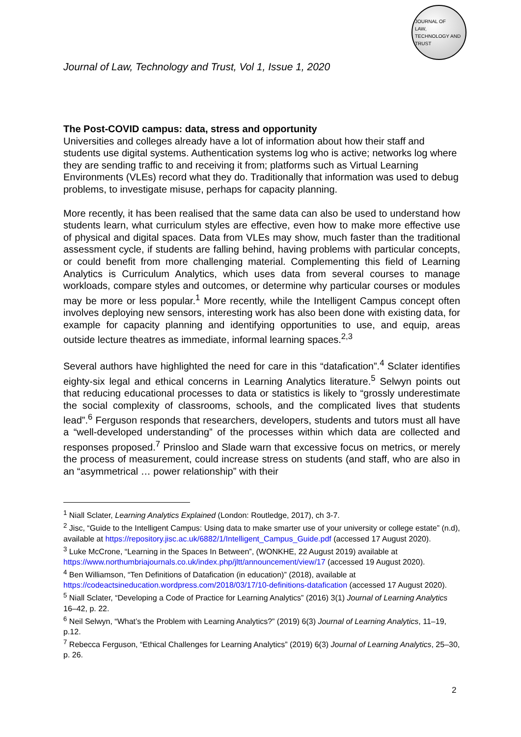JOURNAL OF
LAW,
TECHNOLOGY AND
TRUST
Journal of Law, Technology and Trust, Vol 1, Issue 1, 2020
The Post-COVID campus: data, stress and opportunity
Universities and colleges already have a lot of information about how their staff and students use digital systems. Authentication systems log who is active; networks log where they are sending traffic to and receiving it from; platforms such as Virtual Learning Environments (VLEs) record what they do. Traditionally that information was used to debug problems, to investigate misuse, perhaps for capacity planning.
More recently, it has been realised that the same data can also be used to understand how students learn, what curriculum styles are effective, even how to make more effective use of physical and digital spaces. Data from VLEs may show, much faster than the traditional assessment cycle, if students are falling behind, having problems with particular concepts, or could benefit from more challenging material. Complementing this field of Learning Analytics is Curriculum Analytics, which uses data from several courses to manage workloads, compare styles and outcomes, or determine why particular courses or modules may be more or less popular.<sup>1</sup> More recently, while the Intelligent Campus concept often involves deploying new sensors, interesting work has also been done with existing data, for example for capacity planning and identifying opportunities to use, and equip, areas outside lecture theatres as immediate, informal learning spaces.<sup>2,3</sup>
Several authors have highlighted the need for care in this “datafication”.<sup>4</sup> Sclater identifies eighty-six legal and ethical concerns in Learning Analytics literature.<sup>5</sup> Selwyn points out that reducing educational processes to data or statistics is likely to “grossly underestimate the social complexity of classrooms, schools, and the complicated lives that students lead”.<sup>6</sup> Ferguson responds that researchers, developers, students and tutors must all have a “well-developed understanding” of the processes within which data are collected and responses proposed.<sup>7</sup> Prinsloo and Slade warn that excessive focus on metrics, or merely the process of measurement, could increase stress on students (and staff, who are also in an “asymmetrical … power relationship” with their
<sup>1</sup> Niall Sclater, Learning Analytics Explained (London: Routledge, 2017), ch 3-7.
<sup>2</sup> Jisc, “Guide to the Intelligent Campus: Using data to make smarter use of your university or college estate” (n.d), available at https://repository.jisc.ac.uk/6882/1/Intelligent_Campus_Guide.pdf (accessed 17 August 2020).
<sup>3</sup> Luke McCrone, “Learning in the Spaces In Between”, (WONKHE, 22 August 2019) available at https://www.northumbriajournals.co.uk/index.php/jltt/announcement/view/17 (accessed 19 August 2020).
<sup>4</sup> Ben Williamson, “Ten Definitions of Datafication (in education)” (2018), available at https://codeactsineducation.wordpress.com/2018/03/17/10-definitions-datafication (accessed 17 August 2020).
<sup>5</sup> Niall Sclater, “Developing a Code of Practice for Learning Analytics” (2016) 3(1) Journal of Learning Analytics 16–42, p. 22.
<sup>6</sup> Neil Selwyn, “What’s the Problem with Learning Analytics?” (2019) 6(3) Journal of Learning Analytics, 11–19, p.12.
<sup>7</sup> Rebecca Ferguson, “Ethical Challenges for Learning Analytics” (2019) 6(3) Journal of Learning Analytics, 25–30, p. 26.
2